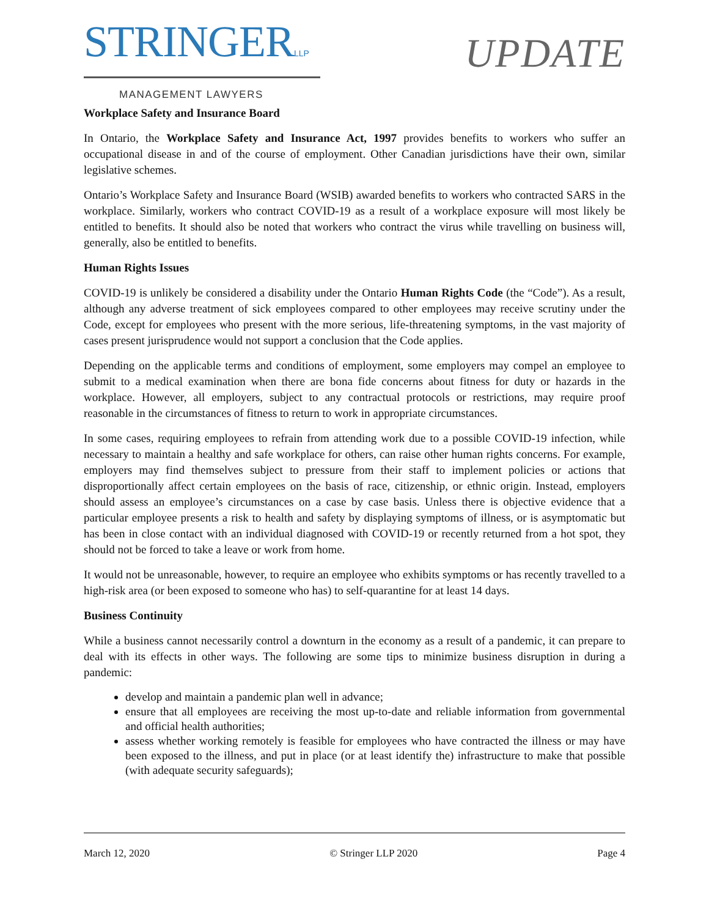STRINGERLLP
MANAGEMENT LAWYERS
UPDATE
Workplace Safety and Insurance Board
In Ontario, the Workplace Safety and Insurance Act, 1997 provides benefits to workers who suffer an occupational disease in and of the course of employment. Other Canadian jurisdictions have their own, similar legislative schemes.
Ontario’s Workplace Safety and Insurance Board (WSIB) awarded benefits to workers who contracted SARS in the workplace. Similarly, workers who contract COVID-19 as a result of a workplace exposure will most likely be entitled to benefits. It should also be noted that workers who contract the virus while travelling on business will, generally, also be entitled to benefits.
Human Rights Issues
COVID-19 is unlikely be considered a disability under the Ontario Human Rights Code (the “Code”). As a result, although any adverse treatment of sick employees compared to other employees may receive scrutiny under the Code, except for employees who present with the more serious, life-threatening symptoms, in the vast majority of cases present jurisprudence would not support a conclusion that the Code applies.
Depending on the applicable terms and conditions of employment, some employers may compel an employee to submit to a medical examination when there are bona fide concerns about fitness for duty or hazards in the workplace. However, all employers, subject to any contractual protocols or restrictions, may require proof reasonable in the circumstances of fitness to return to work in appropriate circumstances.
In some cases, requiring employees to refrain from attending work due to a possible COVID-19 infection, while necessary to maintain a healthy and safe workplace for others, can raise other human rights concerns. For example, employers may find themselves subject to pressure from their staff to implement policies or actions that disproportionally affect certain employees on the basis of race, citizenship, or ethnic origin. Instead, employers should assess an employee’s circumstances on a case by case basis. Unless there is objective evidence that a particular employee presents a risk to health and safety by displaying symptoms of illness, or is asymptomatic but has been in close contact with an individual diagnosed with COVID-19 or recently returned from a hot spot, they should not be forced to take a leave or work from home.
It would not be unreasonable, however, to require an employee who exhibits symptoms or has recently travelled to a high-risk area (or been exposed to someone who has) to self-quarantine for at least 14 days.
Business Continuity
While a business cannot necessarily control a downturn in the economy as a result of a pandemic, it can prepare to deal with its effects in other ways. The following are some tips to minimize business disruption in during a pandemic:
develop and maintain a pandemic plan well in advance;
ensure that all employees are receiving the most up-to-date and reliable information from governmental and official health authorities;
assess whether working remotely is feasible for employees who have contracted the illness or may have been exposed to the illness, and put in place (or at least identify the) infrastructure to make that possible (with adequate security safeguards);
March 12, 2020 © Stringer LLP 2020 Page 4